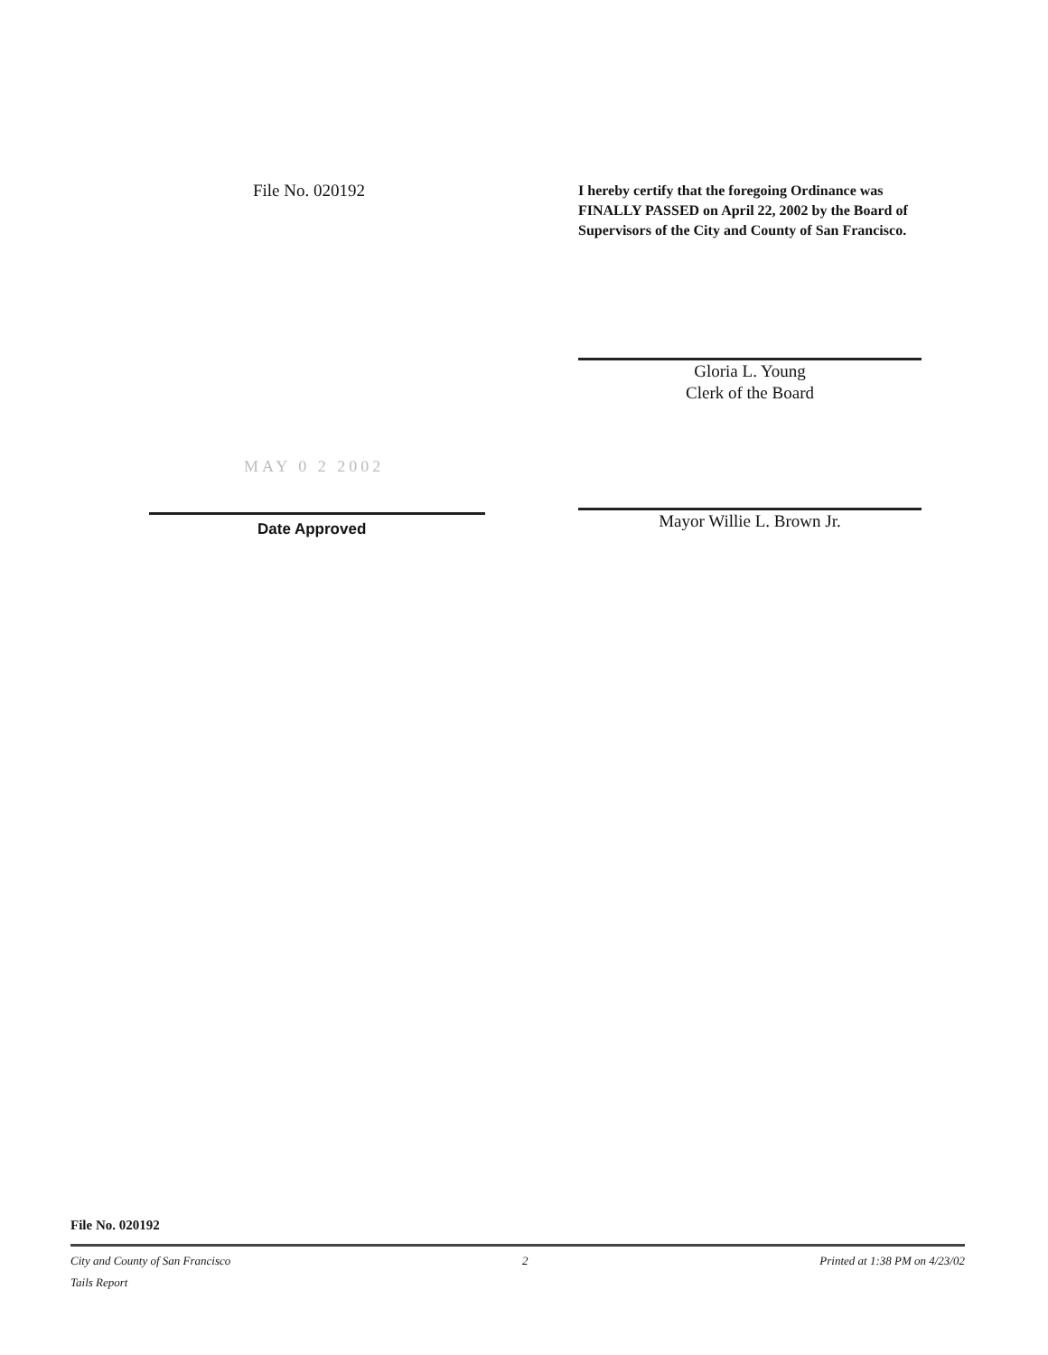File No. 020192
I hereby certify that the foregoing Ordinance was FINALLY PASSED on April 22, 2002 by the Board of Supervisors of the City and County of San Francisco.
MAY 0 2 2002
Date Approved
Gloria L. Young
Clerk of the Board
Mayor Willie L. Brown Jr.
File No. 020192
City and County of San Francisco 2 Printed at 1:38 PM on 4/23/02
Tails Report